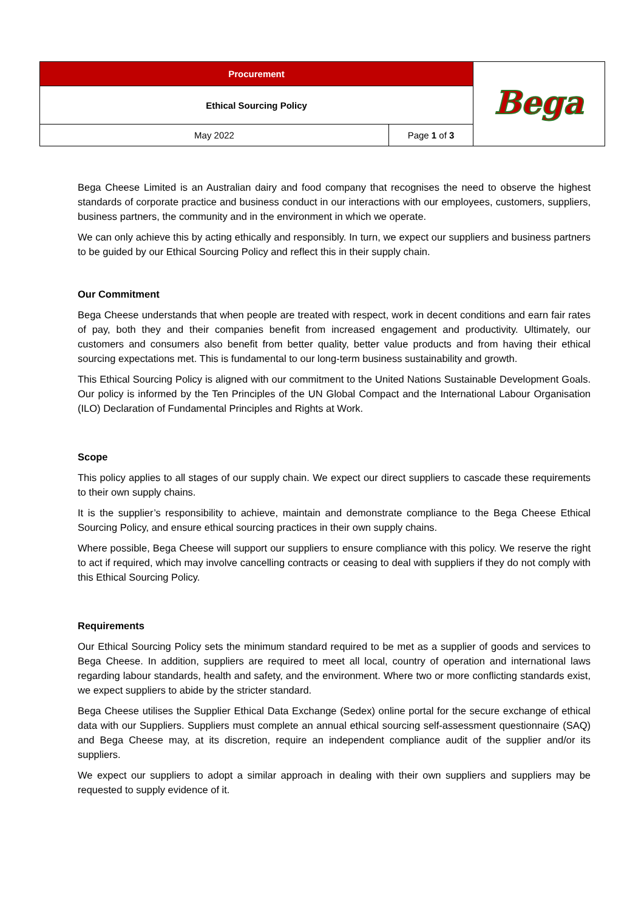| Procurement | | Bega |
| Ethical Sourcing Policy | | |
| May 2022 | Page 1 of 3 | |
Bega Cheese Limited is an Australian dairy and food company that recognises the need to observe the highest standards of corporate practice and business conduct in our interactions with our employees, customers, suppliers, business partners, the community and in the environment in which we operate.
We can only achieve this by acting ethically and responsibly. In turn, we expect our suppliers and business partners to be guided by our Ethical Sourcing Policy and reflect this in their supply chain.
Our Commitment
Bega Cheese understands that when people are treated with respect, work in decent conditions and earn fair rates of pay, both they and their companies benefit from increased engagement and productivity. Ultimately, our customers and consumers also benefit from better quality, better value products and from having their ethical sourcing expectations met. This is fundamental to our long-term business sustainability and growth.
This Ethical Sourcing Policy is aligned with our commitment to the United Nations Sustainable Development Goals. Our policy is informed by the Ten Principles of the UN Global Compact and the International Labour Organisation (ILO) Declaration of Fundamental Principles and Rights at Work.
Scope
This policy applies to all stages of our supply chain. We expect our direct suppliers to cascade these requirements to their own supply chains.
It is the supplier’s responsibility to achieve, maintain and demonstrate compliance to the Bega Cheese Ethical Sourcing Policy, and ensure ethical sourcing practices in their own supply chains.
Where possible, Bega Cheese will support our suppliers to ensure compliance with this policy. We reserve the right to act if required, which may involve cancelling contracts or ceasing to deal with suppliers if they do not comply with this Ethical Sourcing Policy.
Requirements
Our Ethical Sourcing Policy sets the minimum standard required to be met as a supplier of goods and services to Bega Cheese. In addition, suppliers are required to meet all local, country of operation and international laws regarding labour standards, health and safety, and the environment. Where two or more conflicting standards exist, we expect suppliers to abide by the stricter standard.
Bega Cheese utilises the Supplier Ethical Data Exchange (Sedex) online portal for the secure exchange of ethical data with our Suppliers. Suppliers must complete an annual ethical sourcing self-assessment questionnaire (SAQ) and Bega Cheese may, at its discretion, require an independent compliance audit of the supplier and/or its suppliers.
We expect our suppliers to adopt a similar approach in dealing with their own suppliers and suppliers may be requested to supply evidence of it.